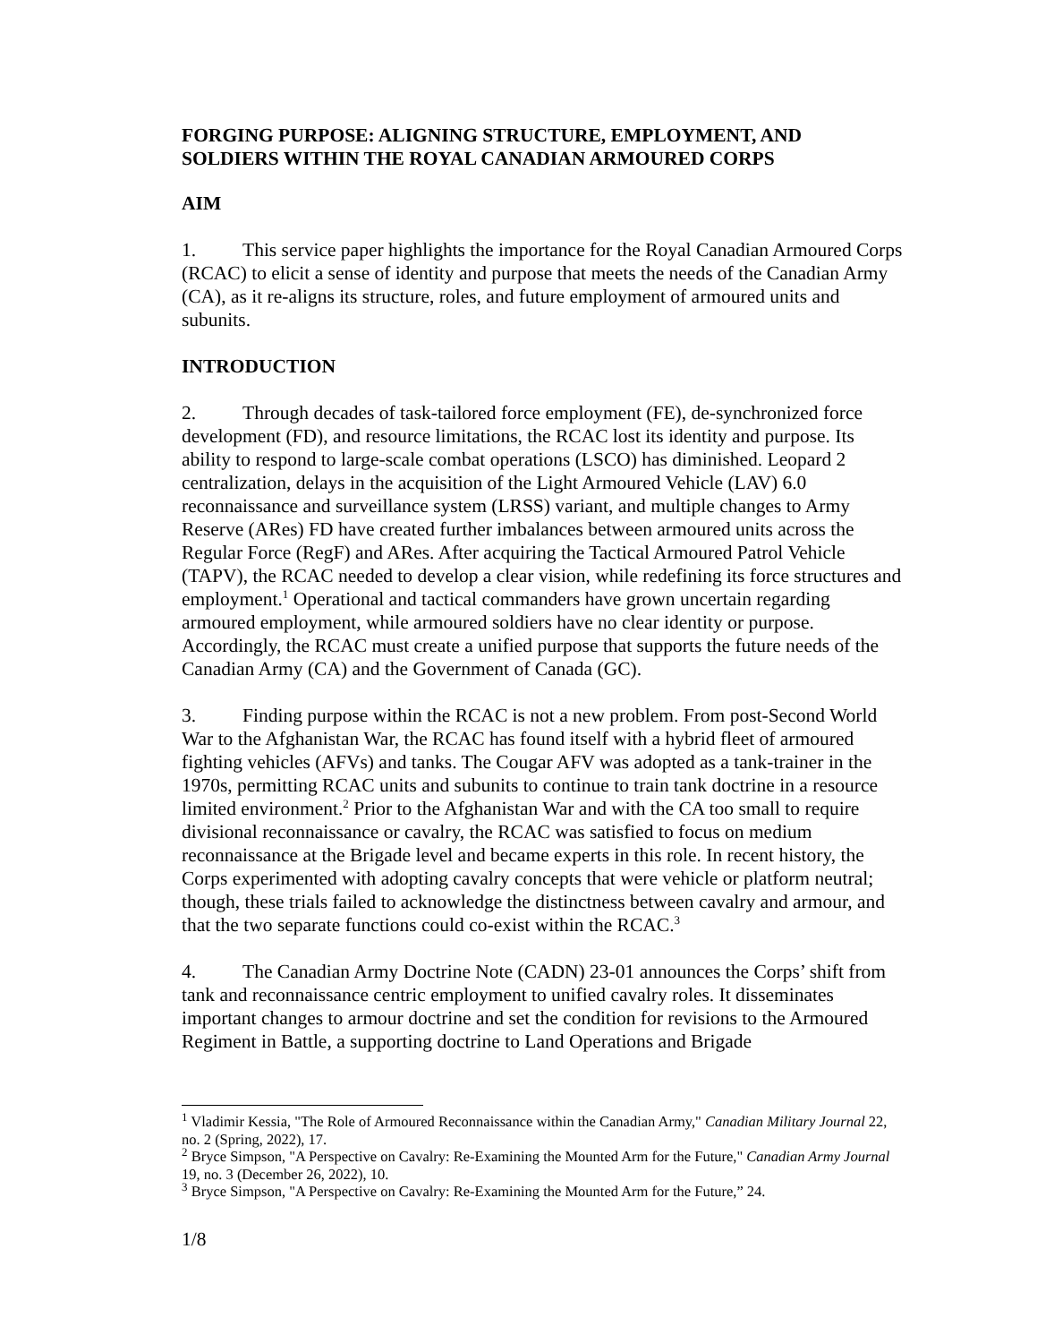FORGING PURPOSE: ALIGNING STRUCTURE, EMPLOYMENT, AND SOLDIERS WITHIN THE ROYAL CANADIAN ARMOURED CORPS
AIM
1. This service paper highlights the importance for the Royal Canadian Armoured Corps (RCAC) to elicit a sense of identity and purpose that meets the needs of the Canadian Army (CA), as it re-aligns its structure, roles, and future employment of armoured units and subunits.
INTRODUCTION
2. Through decades of task-tailored force employment (FE), de-synchronized force development (FD), and resource limitations, the RCAC lost its identity and purpose. Its ability to respond to large-scale combat operations (LSCO) has diminished. Leopard 2 centralization, delays in the acquisition of the Light Armoured Vehicle (LAV) 6.0 reconnaissance and surveillance system (LRSS) variant, and multiple changes to Army Reserve (ARes) FD have created further imbalances between armoured units across the Regular Force (RegF) and ARes. After acquiring the Tactical Armoured Patrol Vehicle (TAPV), the RCAC needed to develop a clear vision, while redefining its force structures and employment.<sup>1</sup> Operational and tactical commanders have grown uncertain regarding armoured employment, while armoured soldiers have no clear identity or purpose. Accordingly, the RCAC must create a unified purpose that supports the future needs of the Canadian Army (CA) and the Government of Canada (GC).
3. Finding purpose within the RCAC is not a new problem. From post-Second World War to the Afghanistan War, the RCAC has found itself with a hybrid fleet of armoured fighting vehicles (AFVs) and tanks. The Cougar AFV was adopted as a tank-trainer in the 1970s, permitting RCAC units and subunits to continue to train tank doctrine in a resource limited environment.<sup>2</sup> Prior to the Afghanistan War and with the CA too small to require divisional reconnaissance or cavalry, the RCAC was satisfied to focus on medium reconnaissance at the Brigade level and became experts in this role. In recent history, the Corps experimented with adopting cavalry concepts that were vehicle or platform neutral; though, these trials failed to acknowledge the distinctness between cavalry and armour, and that the two separate functions could co-exist within the RCAC.<sup>3</sup>
4. The Canadian Army Doctrine Note (CADN) 23-01 announces the Corps’ shift from tank and reconnaissance centric employment to unified cavalry roles. It disseminates important changes to armour doctrine and set the condition for revisions to the Armoured Regiment in Battle, a supporting doctrine to Land Operations and Brigade
<sup>1</sup> Vladimir Kessia, "The Role of Armoured Reconnaissance within the Canadian Army," Canadian Military Journal 22, no. 2 (Spring, 2022), 17.
<sup>2</sup> Bryce Simpson, "A Perspective on Cavalry: Re-Examining the Mounted Arm for the Future," Canadian Army Journal 19, no. 3 (December 26, 2022), 10.
<sup>3</sup> Bryce Simpson, "A Perspective on Cavalry: Re-Examining the Mounted Arm for the Future,” 24.
1/8